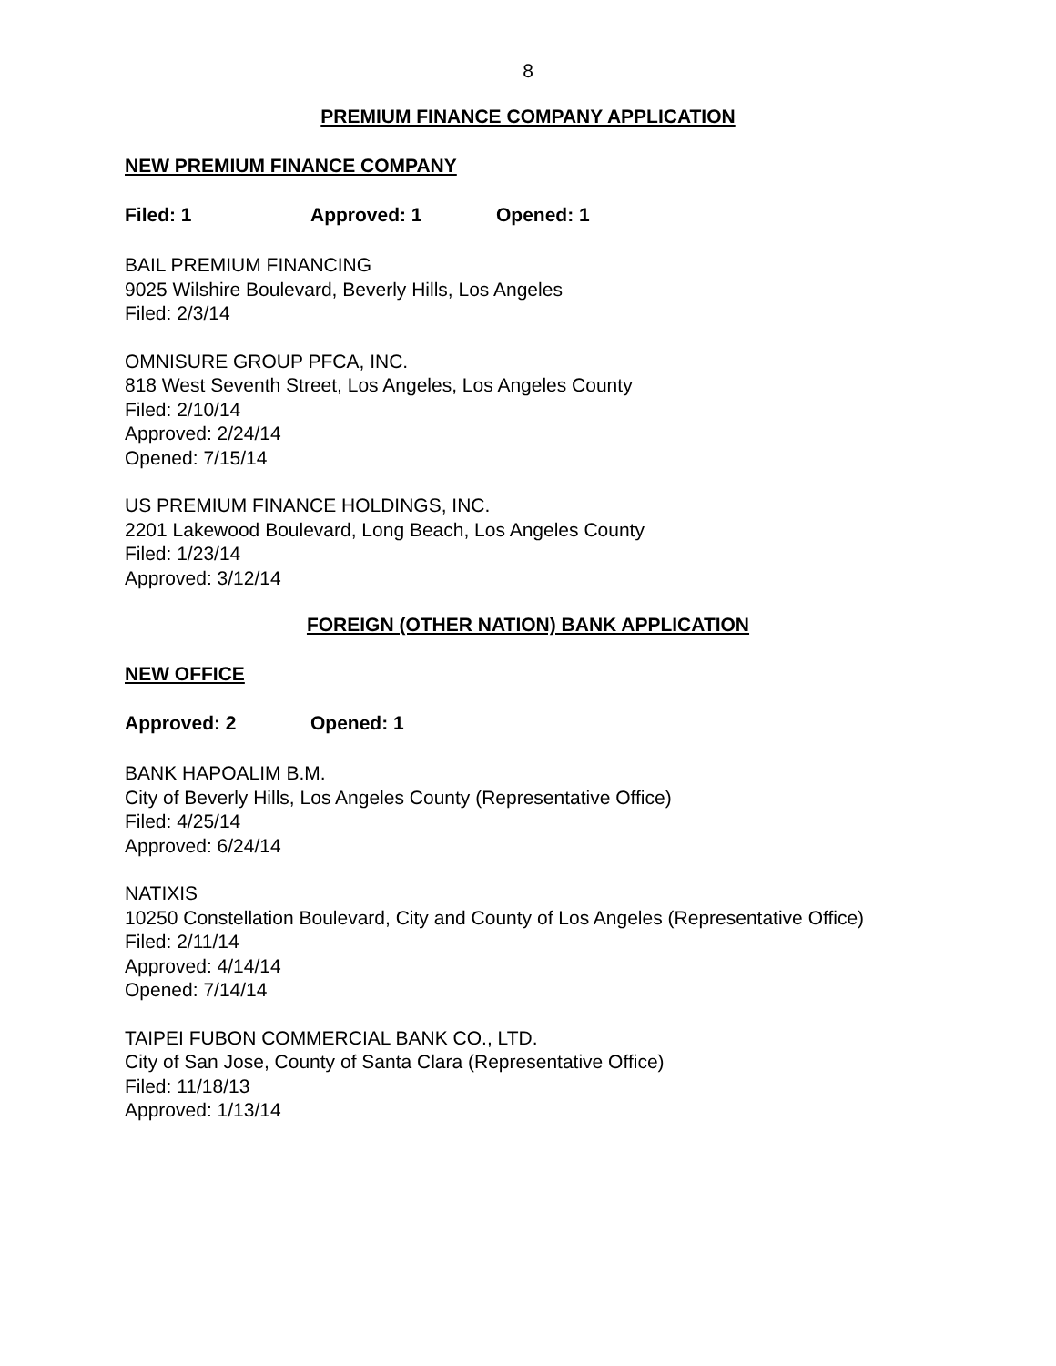8
PREMIUM FINANCE COMPANY APPLICATION
NEW PREMIUM FINANCE COMPANY
Filed: 1 Approved: 1 Opened: 1
BAIL PREMIUM FINANCING
9025 Wilshire Boulevard, Beverly Hills, Los Angeles
Filed: 2/3/14
OMNISURE GROUP PFCA, INC.
818 West Seventh Street, Los Angeles, Los Angeles County
Filed: 2/10/14
Approved: 2/24/14
Opened: 7/15/14
US PREMIUM FINANCE HOLDINGS, INC.
2201 Lakewood Boulevard, Long Beach, Los Angeles County
Filed: 1/23/14
Approved: 3/12/14
FOREIGN (OTHER NATION) BANK APPLICATION
NEW OFFICE
Approved: 2 Opened: 1
BANK HAPOALIM B.M.
City of Beverly Hills, Los Angeles County (Representative Office)
Filed: 4/25/14
Approved: 6/24/14
NATIXIS
10250 Constellation Boulevard, City and County of Los Angeles (Representative Office)
Filed: 2/11/14
Approved: 4/14/14
Opened: 7/14/14
TAIPEI FUBON COMMERCIAL BANK CO., LTD.
City of San Jose, County of Santa Clara (Representative Office)
Filed: 11/18/13
Approved: 1/13/14